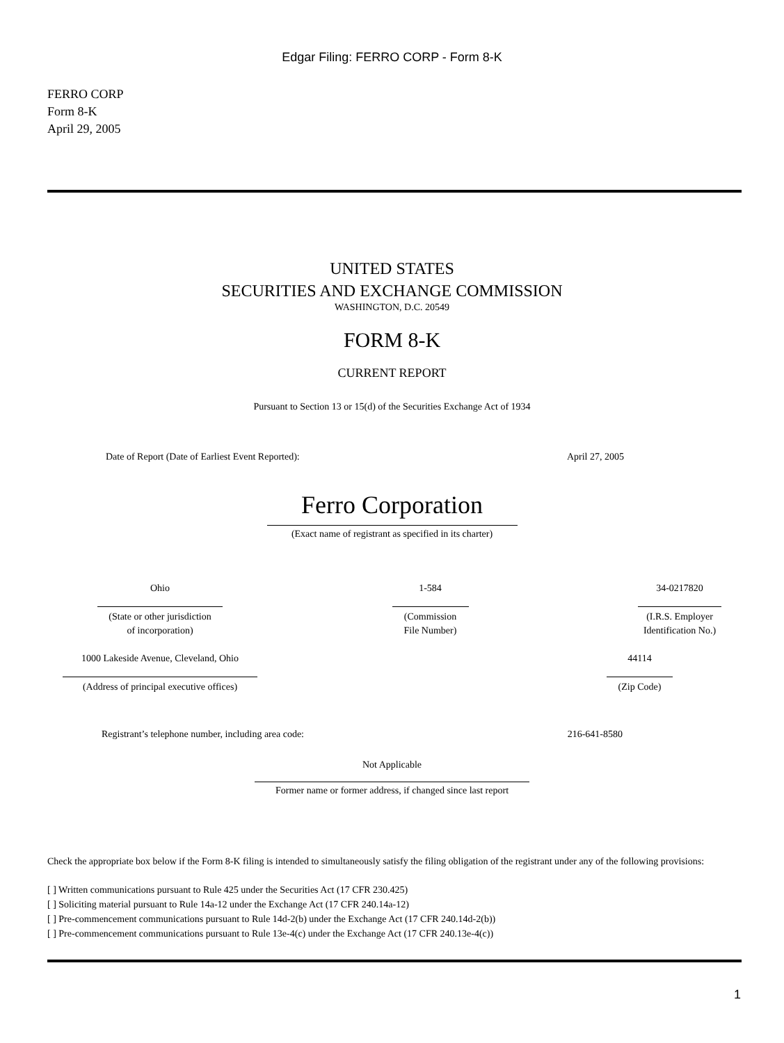Edgar Filing: FERRO CORP - Form 8-K
FERRO CORP
Form 8-K
April 29, 2005
UNITED STATES
SECURITIES AND EXCHANGE COMMISSION
WASHINGTON, D.C. 20549
FORM 8-K
CURRENT REPORT
Pursuant to Section 13 or 15(d) of the Securities Exchange Act of 1934
Date of Report (Date of Earliest Event Reported): April 27, 2005
Ferro Corporation
(Exact name of registrant as specified in its charter)
Ohio
(State or other jurisdiction
of incorporation)
1-584
(Commission
File Number)
34-0217820
(I.R.S. Employer
Identification No.)
1000 Lakeside Avenue, Cleveland, Ohio
(Address of principal executive offices)
44114
(Zip Code)
Registrant’s telephone number, including area code: 216-641-8580
Not Applicable
Former name or former address, if changed since last report
Check the appropriate box below if the Form 8-K filing is intended to simultaneously satisfy the filing obligation of the registrant under any of the following provisions:
[ ] Written communications pursuant to Rule 425 under the Securities Act (17 CFR 230.425)
[ ] Soliciting material pursuant to Rule 14a-12 under the Exchange Act (17 CFR 240.14a-12)
[ ] Pre-commencement communications pursuant to Rule 14d-2(b) under the Exchange Act (17 CFR 240.14d-2(b))
[ ] Pre-commencement communications pursuant to Rule 13e-4(c) under the Exchange Act (17 CFR 240.13e-4(c))
1